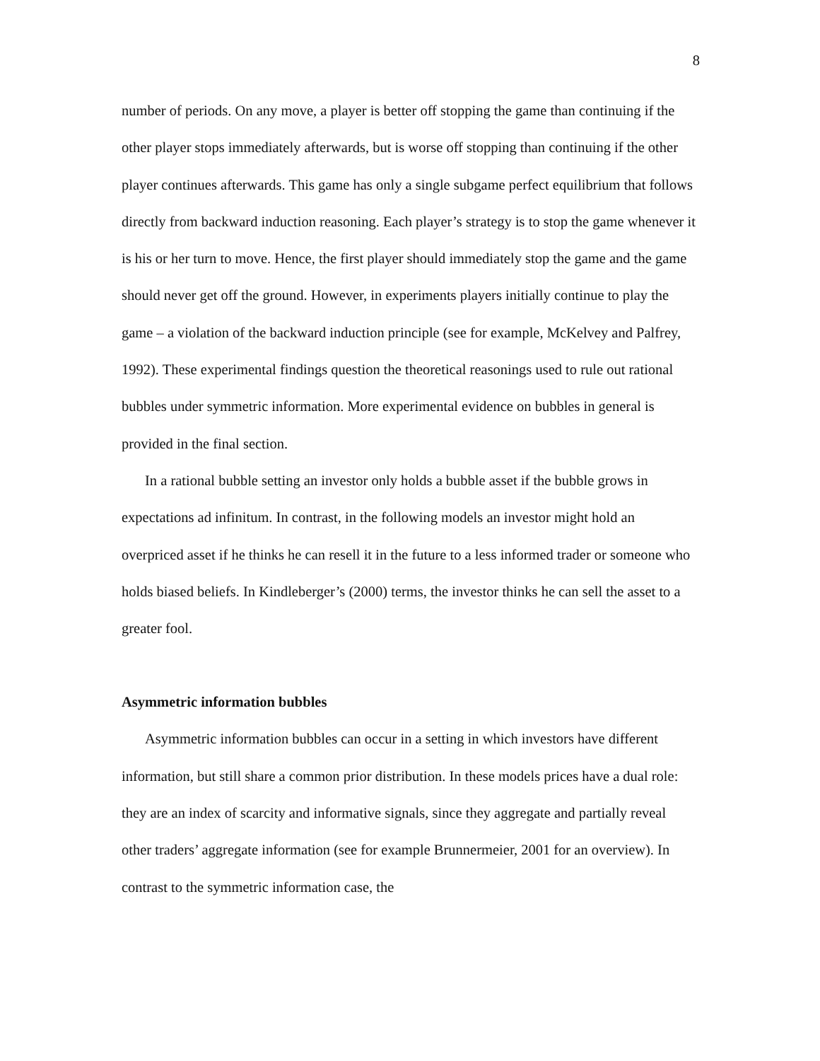8
number of periods. On any move, a player is better off stopping the game than continuing if the other player stops immediately afterwards, but is worse off stopping than continuing if the other player continues afterwards. This game has only a single subgame perfect equilibrium that follows directly from backward induction reasoning. Each player’s strategy is to stop the game whenever it is his or her turn to move. Hence, the first player should immediately stop the game and the game should never get off the ground. However, in experiments players initially continue to play the game – a violation of the backward induction principle (see for example, McKelvey and Palfrey, 1992). These experimental findings question the theoretical reasonings used to rule out rational bubbles under symmetric information. More experimental evidence on bubbles in general is provided in the final section.
In a rational bubble setting an investor only holds a bubble asset if the bubble grows in expectations ad infinitum. In contrast, in the following models an investor might hold an overpriced asset if he thinks he can resell it in the future to a less informed trader or someone who holds biased beliefs. In Kindleberger’s (2000) terms, the investor thinks he can sell the asset to a greater fool.
Asymmetric information bubbles
Asymmetric information bubbles can occur in a setting in which investors have different information, but still share a common prior distribution. In these models prices have a dual role: they are an index of scarcity and informative signals, since they aggregate and partially reveal other traders’ aggregate information (see for example Brunnermeier, 2001 for an overview). In contrast to the symmetric information case, the